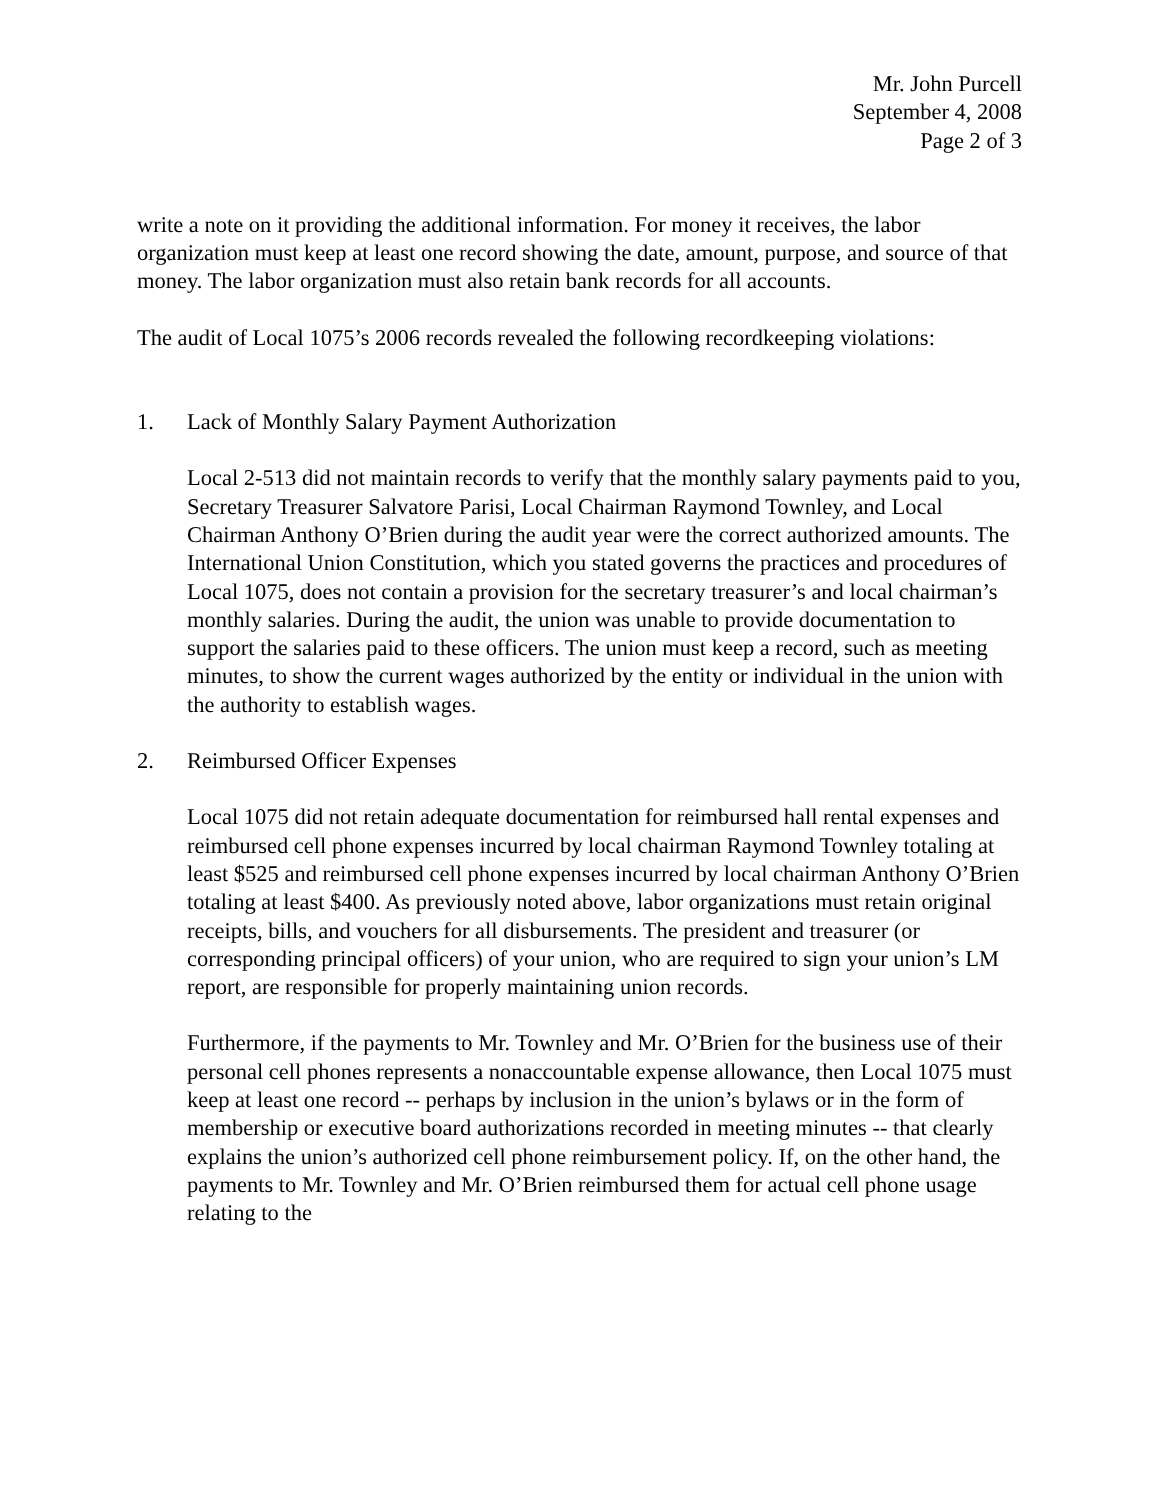Mr. John Purcell
September 4, 2008
Page 2 of 3
write a note on it providing the additional information. For money it receives, the labor organization must keep at least one record showing the date, amount, purpose, and source of that money. The labor organization must also retain bank records for all accounts.
The audit of Local 1075’s 2006 records revealed the following recordkeeping violations:
1. Lack of Monthly Salary Payment Authorization
Local 2-513 did not maintain records to verify that the monthly salary payments paid to you, Secretary Treasurer Salvatore Parisi, Local Chairman Raymond Townley, and Local Chairman Anthony O’Brien during the audit year were the correct authorized amounts. The International Union Constitution, which you stated governs the practices and procedures of Local 1075, does not contain a provision for the secretary treasurer’s and local chairman’s monthly salaries. During the audit, the union was unable to provide documentation to support the salaries paid to these officers. The union must keep a record, such as meeting minutes, to show the current wages authorized by the entity or individual in the union with the authority to establish wages.
2. Reimbursed Officer Expenses
Local 1075 did not retain adequate documentation for reimbursed hall rental expenses and reimbursed cell phone expenses incurred by local chairman Raymond Townley totaling at least $525 and reimbursed cell phone expenses incurred by local chairman Anthony O’Brien totaling at least $400. As previously noted above, labor organizations must retain original receipts, bills, and vouchers for all disbursements. The president and treasurer (or corresponding principal officers) of your union, who are required to sign your union’s LM report, are responsible for properly maintaining union records.
Furthermore, if the payments to Mr. Townley and Mr. O’Brien for the business use of their personal cell phones represents a nonaccountable expense allowance, then Local 1075 must keep at least one record -- perhaps by inclusion in the union’s bylaws or in the form of membership or executive board authorizations recorded in meeting minutes -- that clearly explains the union’s authorized cell phone reimbursement policy. If, on the other hand, the payments to Mr. Townley and Mr. O’Brien reimbursed them for actual cell phone usage relating to the